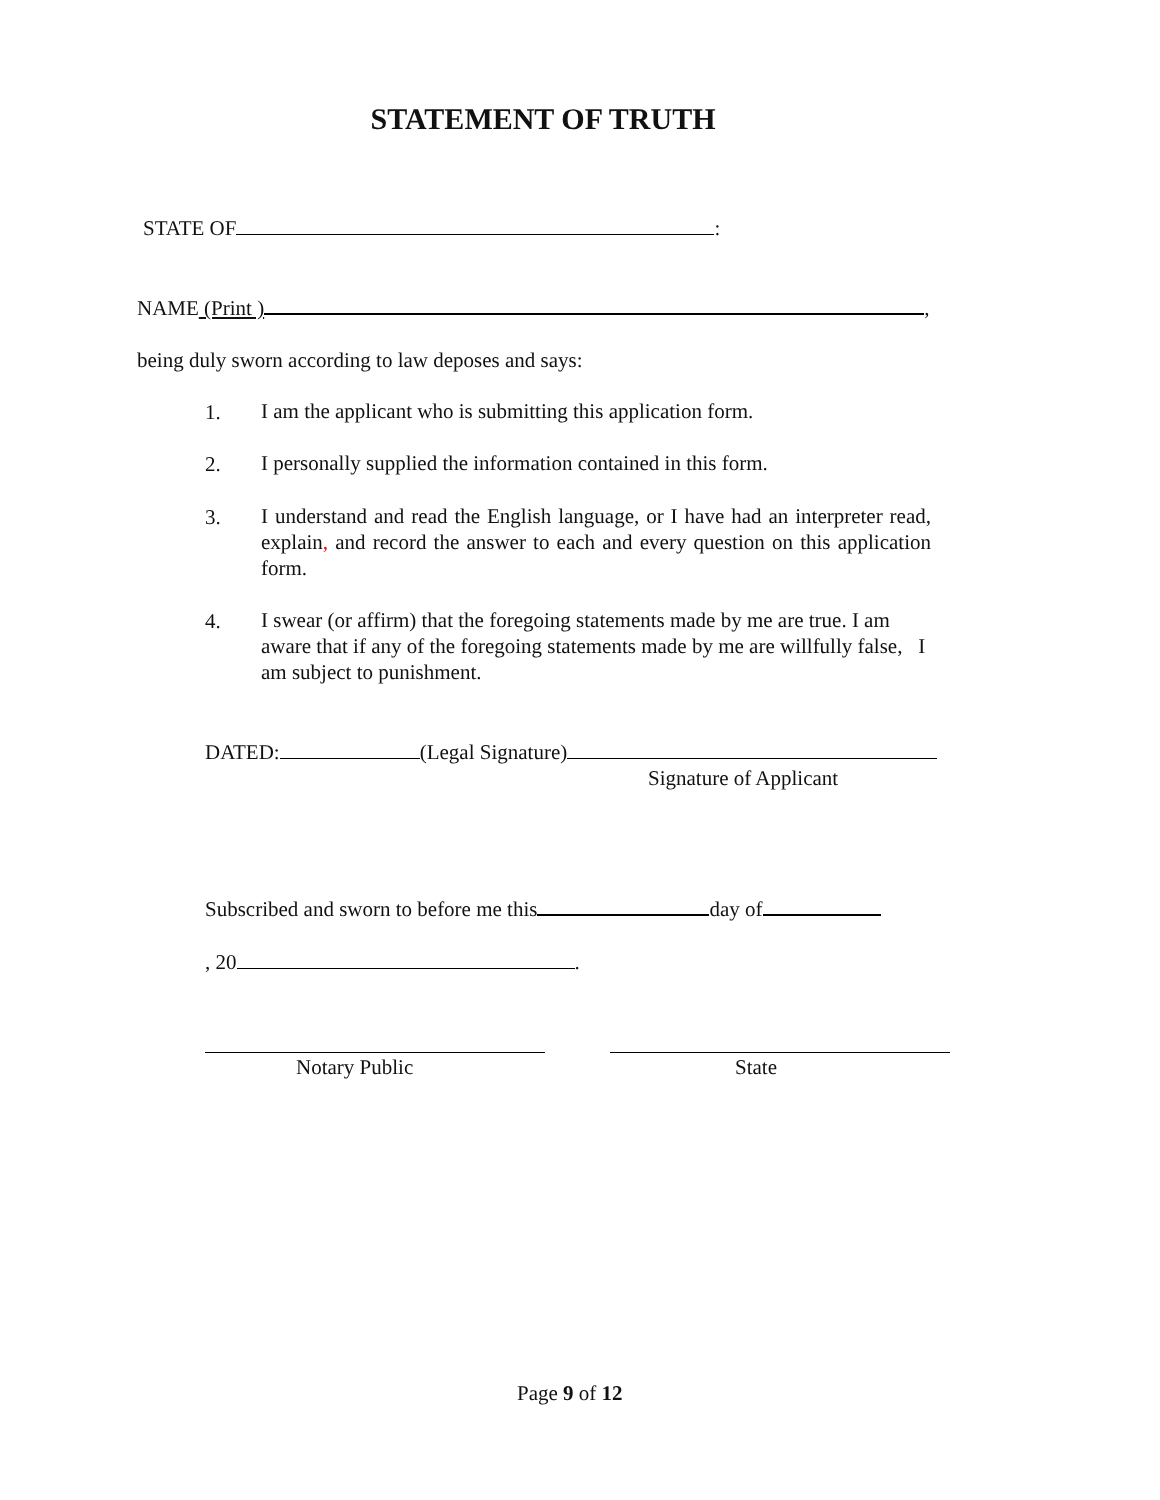STATEMENT OF TRUTH
STATE OF :
NAME (Print ) ,
being duly sworn according to law deposes and says:
1.
I am the applicant who is submitting this application form.
2.
I personally supplied the information contained in this form.
3.
I understand and read the English language, or I have had an interpreter read, explain, and record the answer to each and every question on this application form.
4.
I swear (or affirm) that the foregoing statements made by me are true. I am aware that if any of the foregoing statements made by me are willfully false, I am subject to punishment.
DATED: (Legal Signature)
Signature of Applicant
Subscribed and sworn to before me this day of
, 20 .
Notary Public State
Page 9 of 12